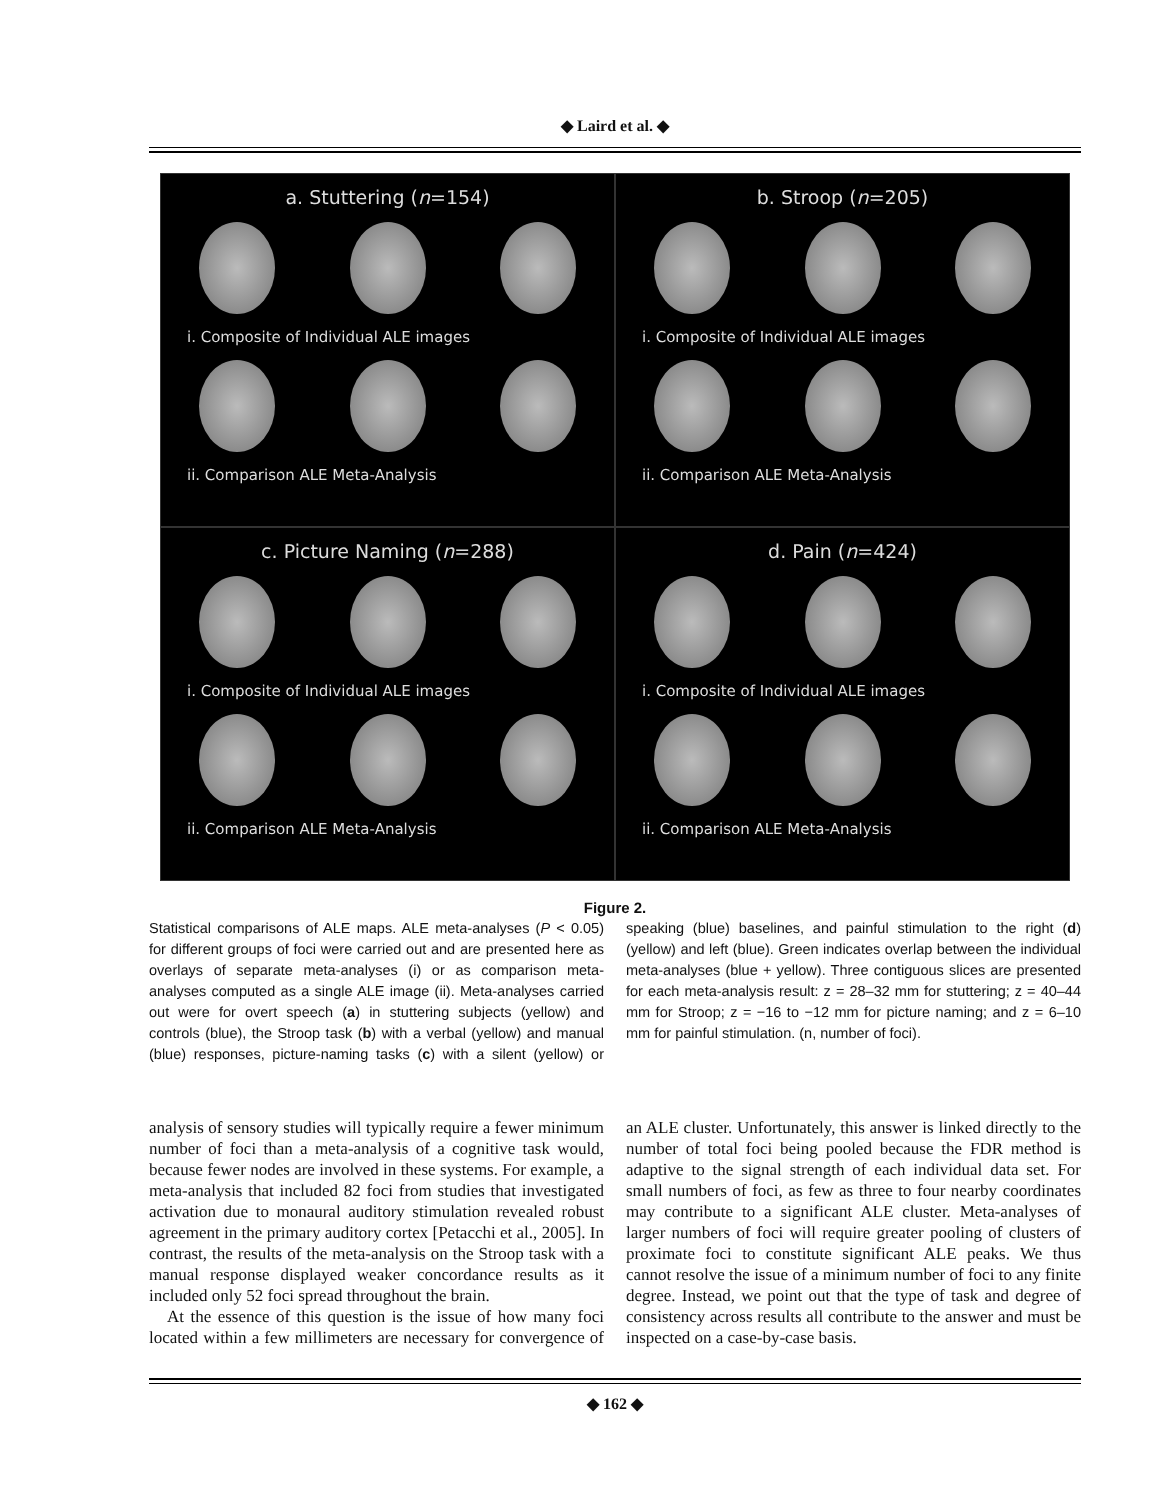◆ Laird et al. ◆
a. Stuttering (n=154)
i. Composite of Individual ALE images
ii. Comparison ALE Meta-Analysis
b. Stroop (n=205)
i. Composite of Individual ALE images
ii. Comparison ALE Meta-Analysis
c. Picture Naming (n=288)
i. Composite of Individual ALE images
ii. Comparison ALE Meta-Analysis
d. Pain (n=424)
i. Composite of Individual ALE images
ii. Comparison ALE Meta-Analysis
Figure 2.
Statistical comparisons of ALE maps. ALE meta-analyses (P < 0.05) for different groups of foci were carried out and are presented here as overlays of separate meta-analyses (i) or as comparison meta-analyses computed as a single ALE image (ii). Meta-analyses carried out were for overt speech (a) in stuttering subjects (yellow) and controls (blue), the Stroop task (b) with a verbal (yellow) and manual (blue) responses, picture-naming tasks (c) with a silent (yellow) or speaking (blue) baselines, and painful stimulation to the right (d) (yellow) and left (blue). Green indicates overlap between the individual meta-analyses (blue + yellow). Three contiguous slices are presented for each meta-analysis result: z = 28–32 mm for stuttering; z = 40–44 mm for Stroop; z = −16 to −12 mm for picture naming; and z = 6–10 mm for painful stimulation. (n, number of foci).
analysis of sensory studies will typically require a fewer minimum number of foci than a meta-analysis of a cognitive task would, because fewer nodes are involved in these systems. For example, a meta-analysis that included 82 foci from studies that investigated activation due to monaural auditory stimulation revealed robust agreement in the primary auditory cortex [Petacchi et al., 2005]. In contrast, the results of the meta-analysis on the Stroop task with a manual response displayed weaker concordance results as it included only 52 foci spread throughout the brain.
At the essence of this question is the issue of how many foci located within a few millimeters are necessary for convergence of an ALE cluster. Unfortunately, this answer is linked directly to the number of total foci being pooled because the FDR method is adaptive to the signal strength of each individual data set. For small numbers of foci, as few as three to four nearby coordinates may contribute to a significant ALE cluster. Meta-analyses of larger numbers of foci will require greater pooling of clusters of proximate foci to constitute significant ALE peaks. We thus cannot resolve the issue of a minimum number of foci to any finite degree. Instead, we point out that the type of task and degree of consistency across results all contribute to the answer and must be inspected on a case-by-case basis.
◆ 162 ◆